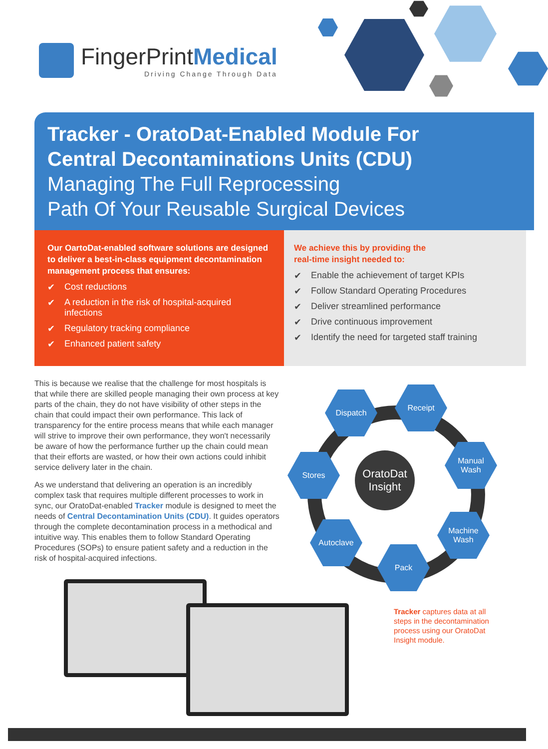FingerPrintMedical
Driving Change Through Data
Tracker - OratoDat-Enabled Module For
Central Decontaminations Units (CDU)
Managing The Full Reprocessing
Path Of Your Reusable Surgical Devices
Our OartoDat-enabled software solutions are designed to deliver a best-in-class equipment decontamination management process that ensures:
✔ Cost reductions
✔ A reduction in the risk of hospital-acquired infections
✔ Regulatory tracking compliance
✔ Enhanced patient safety
We achieve this by providing the
real-time insight needed to:
✔ Enable the achievement of target KPIs
✔ Follow Standard Operating Procedures
✔ Deliver streamlined performance
✔ Drive continuous improvement
✔ Identify the need for targeted staff training
This is because we realise that the challenge for most hospitals is that while there are skilled people managing their own process at key parts of the chain, they do not have visibility of other steps in the chain that could impact their own performance. This lack of transparency for the entire process means that while each manager will strive to improve their own performance, they won't necessarily be aware of how the performance further up the chain could mean that their efforts are wasted, or how their own actions could inhibit service delivery later in the chain.
As we understand that delivering an operation is an incredibly complex task that requires multiple different processes to work in sync, our OratoDat-enabled Tracker module is designed to meet the needs of Central Decontamination Units (CDU). It guides operators through the complete decontamination process in a methodical and intuitive way. This enables them to follow Standard Operating Procedures (SOPs) to ensure patient safety and a reduction in the risk of hospital-acquired infections.
OratoDat
Insight
Dispatch
Receipt
Manual
Wash
Stores
Machine
Wash
Autoclave
Pack
Tracker captures data at all steps in the decontamination process using our OratoDat Insight module.